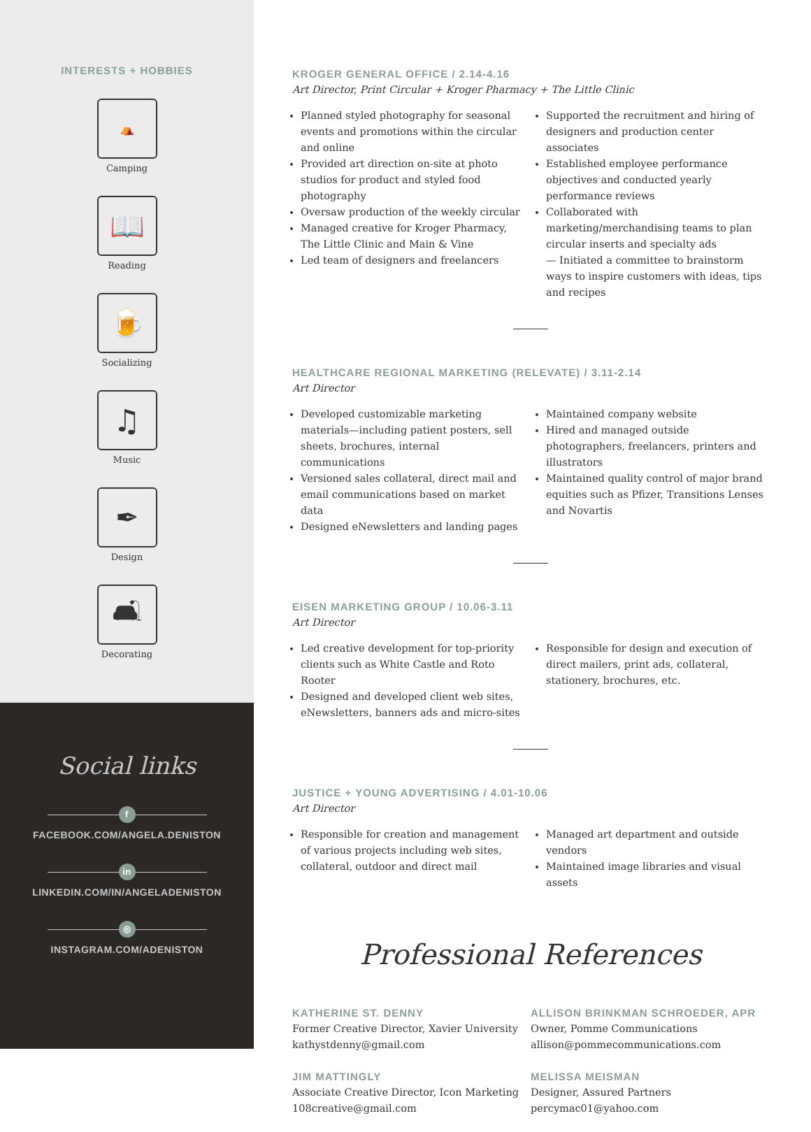INTERESTS + HOBBIES
⛺
Camping
📖
Reading
🍺
Socializing
♫
Music
✒
Design
🛋
Decorating
Social links
f
FACEBOOK.COM/ANGELA.DENISTON
in
LINKEDIN.COM/IN/ANGELADENISTON
◎
INSTAGRAM.COM/ADENISTON
KROGER GENERAL OFFICE / 2.14-4.16
Art Director, Print Circular + Kroger Pharmacy + The Little Clinic
Planned styled photography for seasonal events and promotions within the circular and online
Provided art direction on-site at photo studios for product and styled food photography
Oversaw production of the weekly circular
Managed creative for Kroger Pharmacy, The Little Clinic and Main & Vine
Led team of designers and freelancers
Supported the recruitment and hiring of designers and production center associates
Established employee performance objectives and conducted yearly performance reviews
Collaborated with marketing/merchandising teams to plan circular inserts and specialty ads
— Initiated a committee to brainstorm ways to inspire customers with ideas, tips and recipes
HEALTHCARE REGIONAL MARKETING (RELEVATE) / 3.11-2.14
Art Director
Developed customizable marketing materials—including patient posters, sell sheets, brochures, internal communications
Versioned sales collateral, direct mail and email communications based on market data
Designed eNewsletters and landing pages
Maintained company website
Hired and managed outside photographers, freelancers, printers and illustrators
Maintained quality control of major brand equities such as Pfizer, Transitions Lenses and Novartis
EISEN MARKETING GROUP / 10.06-3.11
Art Director
Led creative development for top-priority clients such as White Castle and Roto Rooter
Designed and developed client web sites, eNewsletters, banners ads and micro-sites
Responsible for design and execution of direct mailers, print ads, collateral, stationery, brochures, etc.
JUSTICE + YOUNG ADVERTISING / 4.01-10.06
Art Director
Responsible for creation and management of various projects including web sites, collateral, outdoor and direct mail
Managed art department and outside vendors
Maintained image libraries and visual assets
Professional References
KATHERINE ST. DENNY
Former Creative Director, Xavier University
kathystdenny@gmail.com
ALLISON BRINKMAN SCHROEDER, APR
Owner, Pomme Communications
allison@pommecommunications.com
JIM MATTINGLY
Associate Creative Director, Icon Marketing
108creative@gmail.com
MELISSA MEISMAN
Designer, Assured Partners
percymac01@yahoo.com